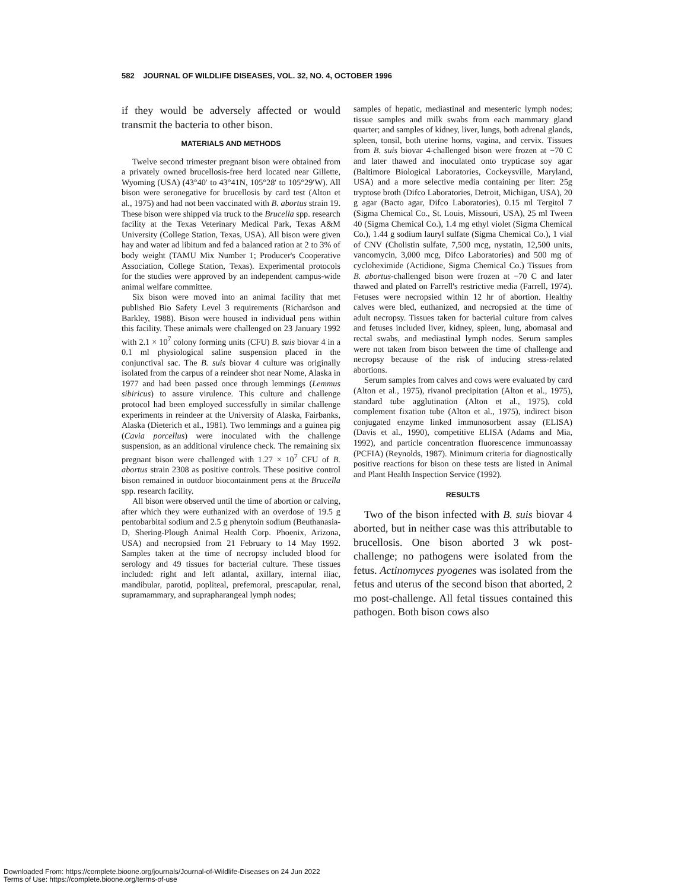582 JOURNAL OF WILDLIFE DISEASES, VOL. 32, NO. 4, OCTOBER 1996
if they would be adversely affected or would transmit the bacteria to other bison.
MATERIALS AND METHODS
Twelve second trimester pregnant bison were obtained from a privately owned brucellosis-free herd located near Gillette, Wyoming (USA) (43°40′ to 43°41N, 105°28′ to 105°29′W). All bison were seronegative for brucellosis by card test (Alton et al., 1975) and had not been vaccinated with B. abortus strain 19. These bison were shipped via truck to the Brucella spp. research facility at the Texas Veterinary Medical Park, Texas A&M University (College Station, Texas, USA). All bison were given hay and water ad libitum and fed a balanced ration at 2 to 3% of body weight (TAMU Mix Number 1; Producer's Cooperative Association, College Station, Texas). Experimental protocols for the studies were approved by an independent campus-wide animal welfare committee.
Six bison were moved into an animal facility that met published Bio Safety Level 3 requirements (Richardson and Barkley, 1988). Bison were housed in individual pens within this facility. These animals were challenged on 23 January 1992 with 2.1 × 10<sup>7</sup> colony forming units (CFU) B. suis biovar 4 in a 0.1 ml physiological saline suspension placed in the conjunctival sac. The B. suis biovar 4 culture was originally isolated from the carpus of a reindeer shot near Nome, Alaska in 1977 and had been passed once through lemmings (Lemmus sibiricus) to assure virulence. This culture and challenge protocol had been employed successfully in similar challenge experiments in reindeer at the University of Alaska, Fairbanks, Alaska (Dieterich et al., 1981). Two lemmings and a guinea pig (Cavia porcellus) were inoculated with the challenge suspension, as an additional virulence check. The remaining six pregnant bison were challenged with 1.27 × 10<sup>7</sup> CFU of B. abortus strain 2308 as positive controls. These positive control bison remained in outdoor biocontainment pens at the Brucella spp. research facility.
All bison were observed until the time of abortion or calving, after which they were euthanized with an overdose of 19.5 g pentobarbital sodium and 2.5 g phenytoin sodium (Beuthanasia-D, Shering-Plough Animal Health Corp. Phoenix, Arizona, USA) and necropsied from 21 February to 14 May 1992. Samples taken at the time of necropsy included blood for serology and 49 tissues for bacterial culture. These tissues included: right and left atlantal, axillary, internal iliac, mandibular, parotid, popliteal, prefemoral, prescapular, renal, supramammary, and suprapharangeal lymph nodes;
samples of hepatic, mediastinal and mesenteric lymph nodes; tissue samples and milk swabs from each mammary gland quarter; and samples of kidney, liver, lungs, both adrenal glands, spleen, tonsil, both uterine horns, vagina, and cervix. Tissues from B. suis biovar 4-challenged bison were frozen at −70 C and later thawed and inoculated onto trypticase soy agar (Baltimore Biological Laboratories, Cockeysville, Maryland, USA) and a more selective media containing per liter: 25g tryptose broth (Difco Laboratories, Detroit, Michigan, USA), 20 g agar (Bacto agar, Difco Laboratories), 0.15 ml Tergitol 7 (Sigma Chemical Co., St. Louis, Missouri, USA), 25 ml Tween 40 (Sigma Chemical Co.), 1.4 mg ethyl violet (Sigma Chemical Co.), 1.44 g sodium lauryl sulfate (Sigma Chemical Co.), 1 vial of CNV (Cholistin sulfate, 7,500 mcg, nystatin, 12,500 units, vancomycin, 3,000 mcg, Difco Laboratories) and 500 mg of cycloheximide (Actidione, Sigma Chemical Co.) Tissues from B. abortus-challenged bison were frozen at −70 C and later thawed and plated on Farrell's restrictive media (Farrell, 1974). Fetuses were necropsied within 12 hr of abortion. Healthy calves were bled, euthanized, and necropsied at the time of adult necropsy. Tissues taken for bacterial culture from calves and fetuses included liver, kidney, spleen, lung, abomasal and rectal swabs, and mediastinal lymph nodes. Serum samples were not taken from bison between the time of challenge and necropsy because of the risk of inducing stress-related abortions.
Serum samples from calves and cows were evaluated by card (Alton et al., 1975), rivanol precipitation (Alton et al., 1975), standard tube agglutination (Alton et al., 1975), cold complement fixation tube (Alton et al., 1975), indirect bison conjugated enzyme linked immunosorbent assay (ELISA) (Davis et al., 1990), competitive ELISA (Adams and Mia, 1992), and particle concentration fluorescence immunoassay (PCFIA) (Reynolds, 1987). Minimum criteria for diagnostically positive reactions for bison on these tests are listed in Animal and Plant Health Inspection Service (1992).
RESULTS
Two of the bison infected with B. suis biovar 4 aborted, but in neither case was this attributable to brucellosis. One bison aborted 3 wk post-challenge; no pathogens were isolated from the fetus. Actinomyces pyogenes was isolated from the fetus and uterus of the second bison that aborted, 2 mo post-challenge. All fetal tissues contained this pathogen. Both bison cows also
Downloaded From: https://complete.bioone.org/journals/Journal-of-Wildlife-Diseases on 24 Jun 2022
Terms of Use: https://complete.bioone.org/terms-of-use